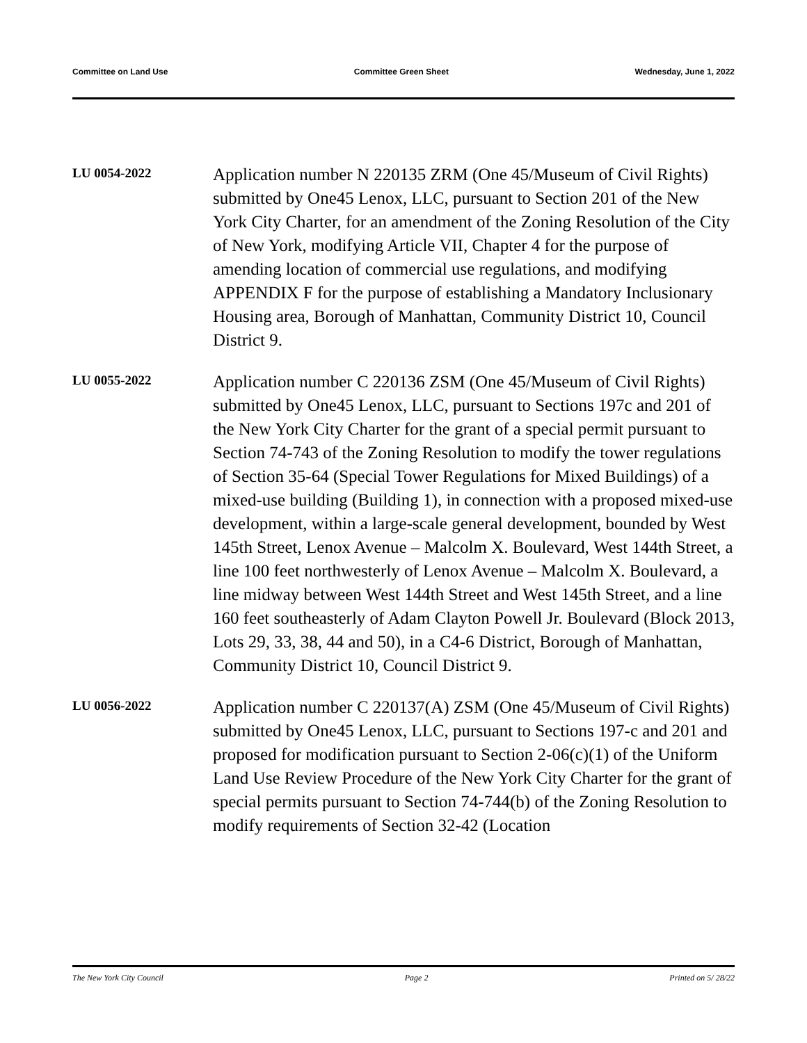Committee on Land Use Committee Green Sheet Wednesday, June 1, 2022
LU 0054-2022
Application number N 220135 ZRM (One 45/Museum of Civil Rights) submitted by One45 Lenox, LLC, pursuant to Section 201 of the New York City Charter, for an amendment of the Zoning Resolution of the City of New York, modifying Article VII, Chapter 4 for the purpose of amending location of commercial use regulations, and modifying APPENDIX F for the purpose of establishing a Mandatory Inclusionary Housing area, Borough of Manhattan, Community District 10, Council District 9.
LU 0055-2022
Application number C 220136 ZSM (One 45/Museum of Civil Rights) submitted by One45 Lenox, LLC, pursuant to Sections 197c and 201 of the New York City Charter for the grant of a special permit pursuant to Section 74-743 of the Zoning Resolution to modify the tower regulations of Section 35-64 (Special Tower Regulations for Mixed Buildings) of a mixed-use building (Building 1), in connection with a proposed mixed-use development, within a large-scale general development, bounded by West 145th Street, Lenox Avenue – Malcolm X. Boulevard, West 144th Street, a line 100 feet northwesterly of Lenox Avenue – Malcolm X. Boulevard, a line midway between West 144th Street and West 145th Street, and a line 160 feet southeasterly of Adam Clayton Powell Jr. Boulevard (Block 2013, Lots 29, 33, 38, 44 and 50), in a C4-6 District, Borough of Manhattan, Community District 10, Council District 9.
LU 0056-2022
Application number C 220137(A) ZSM (One 45/Museum of Civil Rights) submitted by One45 Lenox, LLC, pursuant to Sections 197-c and 201 and proposed for modification pursuant to Section 2-06(c)(1) of the Uniform Land Use Review Procedure of the New York City Charter for the grant of special permits pursuant to Section 74-744(b) of the Zoning Resolution to modify requirements of Section 32-42 (Location
The New York City Council Page 2 Printed on 5/ 28/22